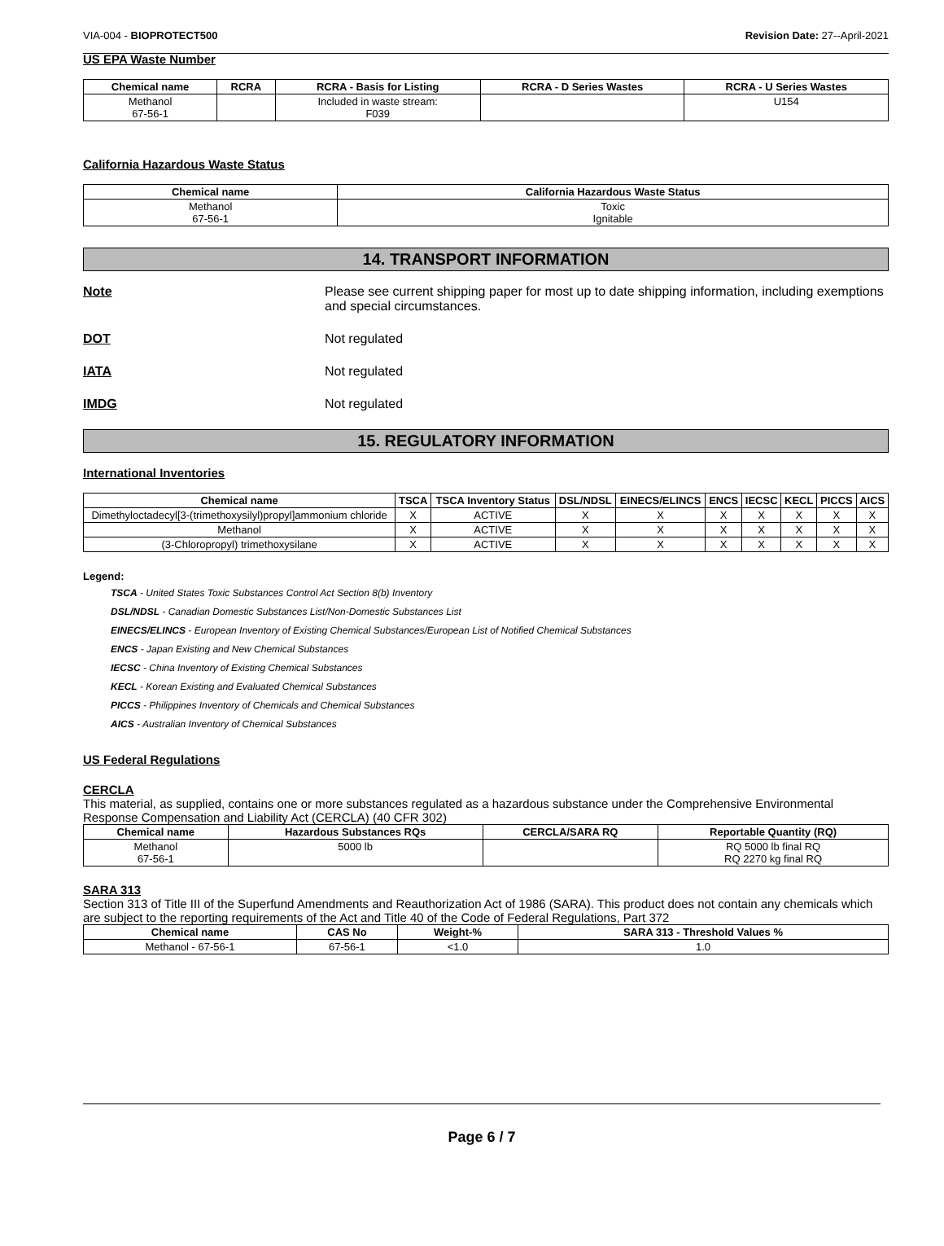VIA-004 - BIOPROTECT500 Revision Date: 27--April-2021
US EPA Waste Number
| Chemical name | RCRA | RCRA - Basis for Listing | RCRA - D Series Wastes | RCRA - U Series Wastes |
| --- | --- | --- | --- | --- |
| Methanol 67-56-1 | | Included in waste stream: F039 | | U154 |
California Hazardous Waste Status
| Chemical name | California Hazardous Waste Status |
| --- | --- |
| Methanol 67-56-1 | Toxic Ignitable |
14. TRANSPORT INFORMATION
Note Please see current shipping paper for most up to date shipping information, including exemptions and special circumstances.
DOT Not regulated
IATA Not regulated
IMDG Not regulated
15. REGULATORY INFORMATION
International Inventories
| Chemical name | TSCA | TSCA Inventory Status | DSL/NDSL | EINECS/ELINCS | ENCS | IECSC | KECL | PICCS | AICS |
| --- | --- | --- | --- | --- | --- | --- | --- | --- | --- |
| Dimethyloctadecyl[3-(trimethoxysilyl)propyl]ammonium chloride | X | ACTIVE | X | X | X | X | X | X | X |
| Methanol | X | ACTIVE | X | X | X | X | X | X | X |
| (3-Chloropropyl) trimethoxysilane | X | ACTIVE | X | X | X | X | X | X | X |
Legend:
TSCA - United States Toxic Substances Control Act Section 8(b) Inventory
DSL/NDSL - Canadian Domestic Substances List/Non-Domestic Substances List
EINECS/ELINCS - European Inventory of Existing Chemical Substances/European List of Notified Chemical Substances
ENCS - Japan Existing and New Chemical Substances
IECSC - China Inventory of Existing Chemical Substances
KECL - Korean Existing and Evaluated Chemical Substances
PICCS - Philippines Inventory of Chemicals and Chemical Substances
AICS - Australian Inventory of Chemical Substances
US Federal Regulations
CERCLA
This material, as supplied, contains one or more substances regulated as a hazardous substance under the Comprehensive Environmental Response Compensation and Liability Act (CERCLA) (40 CFR 302)
| Chemical name | Hazardous Substances RQs | CERCLA/SARA RQ | Reportable Quantity (RQ) |
| --- | --- | --- | --- |
| Methanol 67-56-1 | 5000 lb | | RQ 5000 lb final RQ RQ 2270 kg final RQ |
SARA 313
Section 313 of Title III of the Superfund Amendments and Reauthorization Act of 1986 (SARA). This product does not contain any chemicals which are subject to the reporting requirements of the Act and Title 40 of the Code of Federal Regulations, Part 372
| Chemical name | CAS No | Weight-% | SARA 313 - Threshold Values % |
| --- | --- | --- | --- |
| Methanol - 67-56-1 | 67-56-1 | <1.0 | 1.0 |
Page 6 / 7